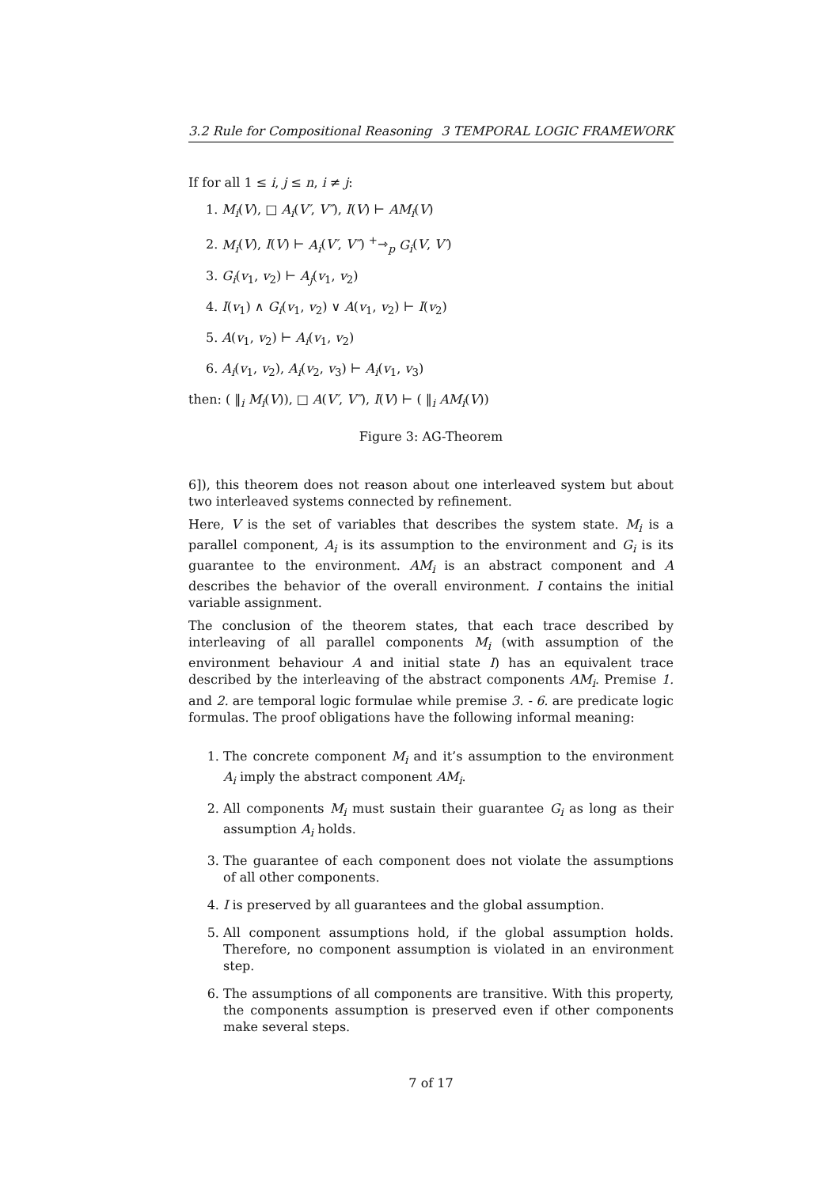3.2 Rule for Compositional Reasoning 3 TEMPORAL LOGIC FRAMEWORK
If for all 1 ≤ i, j ≤ n, i ≠ j:
1. M<sub>i</sub>(V), □ A<sub>i</sub>(V′, V″), I(V) ⊢ AM<sub>i</sub>(V)
2. M<sub>i</sub>(V), I(V) ⊢ A<sub>i</sub>(V′, V″) <sup>+</sup>⇾<sub>p</sub> G<sub>i</sub>(V, V′)
3. G<sub>i</sub>(v<sub>1</sub>, v<sub>2</sub>) ⊢ A<sub>j</sub>(v<sub>1</sub>, v<sub>2</sub>)
4. I(v<sub>1</sub>) ∧ G<sub>i</sub>(v<sub>1</sub>, v<sub>2</sub>) ∨ A(v<sub>1</sub>, v<sub>2</sub>) ⊢ I(v<sub>2</sub>)
5. A(v<sub>1</sub>, v<sub>2</sub>) ⊢ A<sub>i</sub>(v<sub>1</sub>, v<sub>2</sub>)
6. A<sub>i</sub>(v<sub>1</sub>, v<sub>2</sub>), A<sub>i</sub>(v<sub>2</sub>, v<sub>3</sub>) ⊢ A<sub>i</sub>(v<sub>1</sub>, v<sub>3</sub>)
then: ( ‖<sub>i</sub> M<sub>i</sub>(V)), □ A(V′, V″), I(V) ⊢ ( ‖<sub>i</sub> AM<sub>i</sub>(V))
Figure 3: AG-Theorem
6]), this theorem does not reason about one interleaved system but about two interleaved systems connected by refinement.
Here, V is the set of variables that describes the system state. M<sub>i</sub> is a parallel component, A<sub>i</sub> is its assumption to the environment and G<sub>i</sub> is its guarantee to the environment. AM<sub>i</sub> is an abstract component and A describes the behavior of the overall environment. I contains the initial variable assignment.
The conclusion of the theorem states, that each trace described by interleaving of all parallel components M<sub>i</sub> (with assumption of the environment behaviour A and initial state I) has an equivalent trace described by the interleaving of the abstract components AM<sub>i</sub>. Premise 1. and 2. are temporal logic formulae while premise 3. - 6. are predicate logic formulas. The proof obligations have the following informal meaning:
1. The concrete component M<sub>i</sub> and it’s assumption to the environment A<sub>i</sub> imply the abstract component AM<sub>i</sub>.
2. All components M<sub>i</sub> must sustain their guarantee G<sub>i</sub> as long as their assumption A<sub>i</sub> holds.
3. The guarantee of each component does not violate the assumptions of all other components.
4. I is preserved by all guarantees and the global assumption.
5. All component assumptions hold, if the global assumption holds. Therefore, no component assumption is violated in an environment step.
6. The assumptions of all components are transitive. With this property, the components assumption is preserved even if other components make several steps.
7 of 17